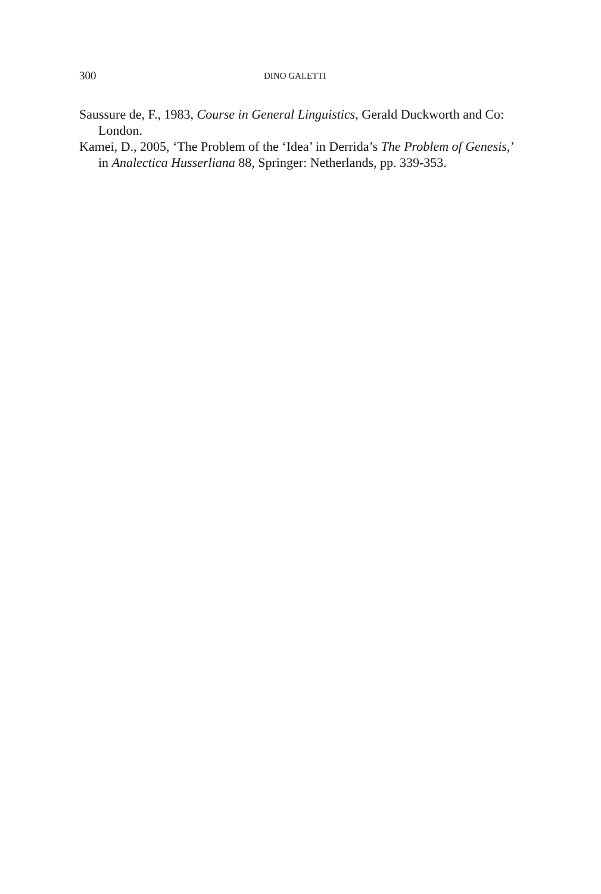300 DINO GALETTI
Saussure de, F., 1983, Course in General Linguistics, Gerald Duckworth and Co: London.
Kamei, D., 2005, ‘The Problem of the ‘Idea’ in Derrida’s The Problem of Genesis,’ in Analectica Husserliana 88, Springer: Netherlands, pp. 339-353.